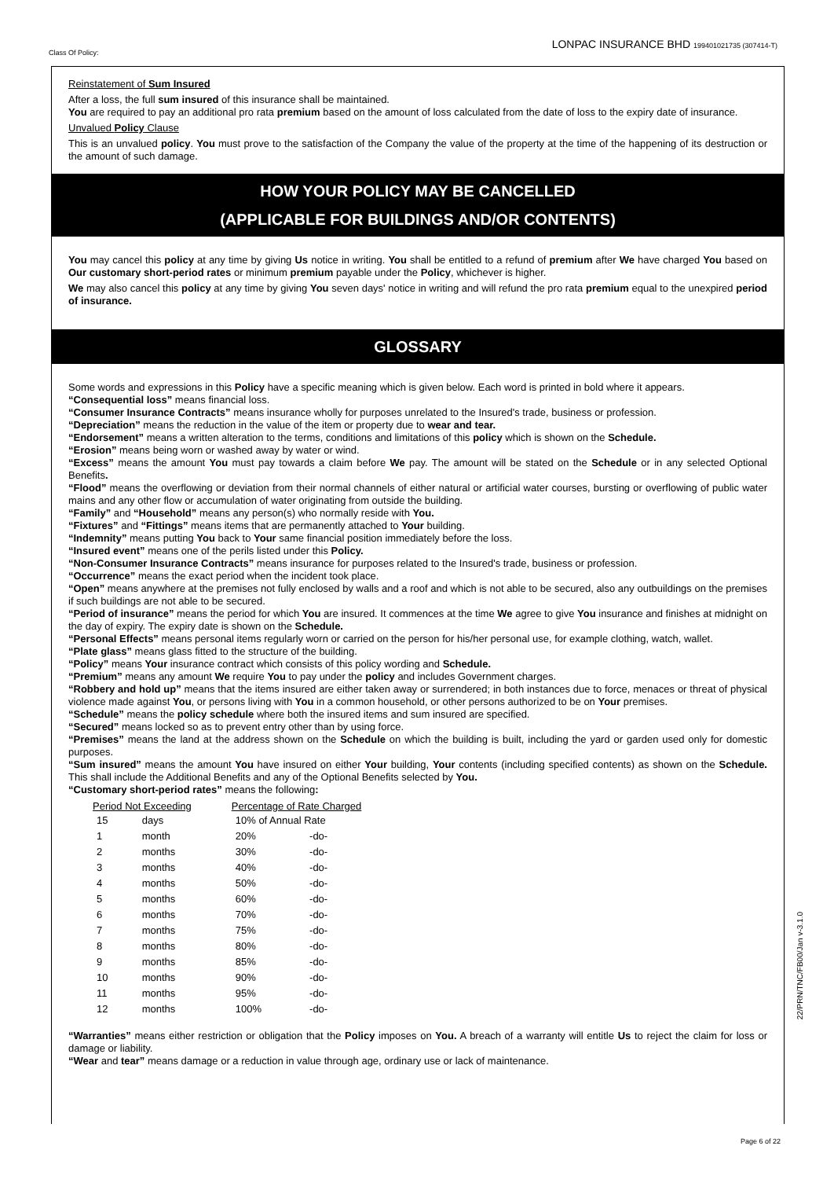Class Of Policy:
LONPAC INSURANCE BHD 199401021735 (307414-T)
Reinstatement of Sum Insured
After a loss, the full sum insured of this insurance shall be maintained.
You are required to pay an additional pro rata premium based on the amount of loss calculated from the date of loss to the expiry date of insurance.
Unvalued Policy Clause
This is an unvalued policy. You must prove to the satisfaction of the Company the value of the property at the time of the happening of its destruction or the amount of such damage.
HOW YOUR POLICY MAY BE CANCELLED
(APPLICABLE FOR BUILDINGS AND/OR CONTENTS)
You may cancel this policy at any time by giving Us notice in writing. You shall be entitled to a refund of premium after We have charged You based on Our customary short-period rates or minimum premium payable under the Policy, whichever is higher.
We may also cancel this policy at any time by giving You seven days' notice in writing and will refund the pro rata premium equal to the unexpired period of insurance.
GLOSSARY
Some words and expressions in this Policy have a specific meaning which is given below. Each word is printed in bold where it appears.
“Consequential loss” means financial loss.
“Consumer Insurance Contracts” means insurance wholly for purposes unrelated to the Insured's trade, business or profession.
“Depreciation” means the reduction in the value of the item or property due to wear and tear.
“Endorsement” means a written alteration to the terms, conditions and limitations of this policy which is shown on the Schedule.
“Erosion” means being worn or washed away by water or wind.
“Excess” means the amount You must pay towards a claim before We pay. The amount will be stated on the Schedule or in any selected Optional Benefits.
“Flood” means the overflowing or deviation from their normal channels of either natural or artificial water courses, bursting or overflowing of public water mains and any other flow or accumulation of water originating from outside the building.
“Family” and “Household” means any person(s) who normally reside with You.
“Fixtures” and “Fittings” means items that are permanently attached to Your building.
“Indemnity” means putting You back to Your same financial position immediately before the loss.
“Insured event” means one of the perils listed under this Policy.
“Non-Consumer Insurance Contracts” means insurance for purposes related to the Insured's trade, business or profession.
“Occurrence” means the exact period when the incident took place.
“Open” means anywhere at the premises not fully enclosed by walls and a roof and which is not able to be secured, also any outbuildings on the premises if such buildings are not able to be secured.
“Period of insurance” means the period for which You are insured. It commences at the time We agree to give You insurance and finishes at midnight on the day of expiry. The expiry date is shown on the Schedule.
“Personal Effects” means personal items regularly worn or carried on the person for his/her personal use, for example clothing, watch, wallet.
“Plate glass” means glass fitted to the structure of the building.
“Policy” means Your insurance contract which consists of this policy wording and Schedule.
“Premium” means any amount We require You to pay under the policy and includes Government charges.
“Robbery and hold up” means that the items insured are either taken away or surrendered; in both instances due to force, menaces or threat of physical violence made against You, or persons living with You in a common household, or other persons authorized to be on Your premises.
“Schedule” means the policy schedule where both the insured items and sum insured are specified.
“Secured” means locked so as to prevent entry other than by using force.
“Premises” means the land at the address shown on the Schedule on which the building is built, including the yard or garden used only for domestic purposes.
“Sum insured” means the amount You have insured on either Your building, Your contents (including specified contents) as shown on the Schedule. This shall include the Additional Benefits and any of the Optional Benefits selected by You.
“Customary short-period rates” means the following:
| Period Not Exceeding | | Percentage of Rate Charged | |
| --- | --- | --- | --- |
| 15 | days | 10% of Annual Rate | |
| 1 | month | 20% | -do- |
| 2 | months | 30% | -do- |
| 3 | months | 40% | -do- |
| 4 | months | 50% | -do- |
| 5 | months | 60% | -do- |
| 6 | months | 70% | -do- |
| 7 | months | 75% | -do- |
| 8 | months | 80% | -do- |
| 9 | months | 85% | -do- |
| 10 | months | 90% | -do- |
| 11 | months | 95% | -do- |
| 12 | months | 100% | -do- |
“Warranties” means either restriction or obligation that the Policy imposes on You. A breach of a warranty will entitle Us to reject the claim for loss or damage or liability.
“Wear and tear” means damage or a reduction in value through age, ordinary use or lack of maintenance.
22/PRN/TNC/FB00/Jan v-3.1.0
Page 6 of 22